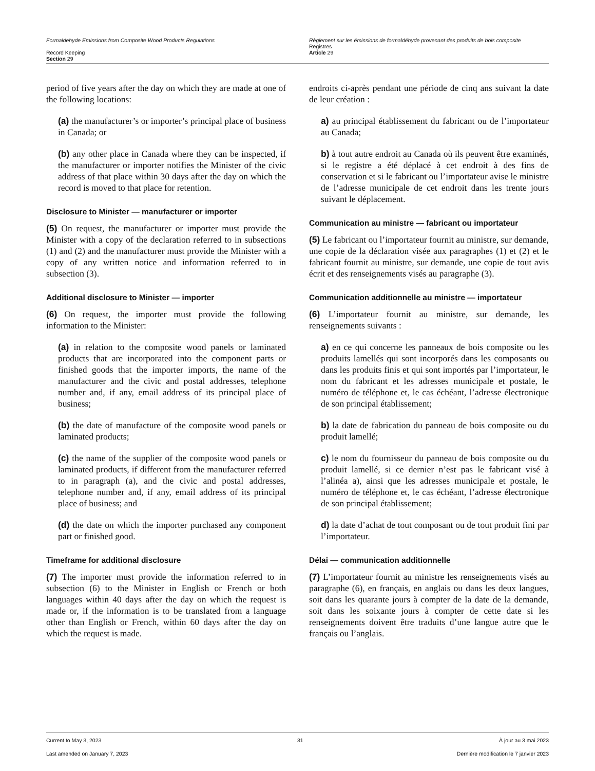Formaldehyde Emissions from Composite Wood Products Regulations
Record Keeping
Section 29
Règlement sur les émissions de formaldéhyde provenant des produits de bois composite
Registres
Article 29
period of five years after the day on which they are made at one of the following locations:
(a) the manufacturer’s or importer’s principal place of business in Canada; or
(b) any other place in Canada where they can be inspected, if the manufacturer or importer notifies the Minister of the civic address of that place within 30 days after the day on which the record is moved to that place for retention.
Disclosure to Minister — manufacturer or importer
(5) On request, the manufacturer or importer must provide the Minister with a copy of the declaration referred to in subsections (1) and (2) and the manufacturer must provide the Minister with a copy of any written notice and information referred to in subsection (3).
Additional disclosure to Minister — importer
(6) On request, the importer must provide the following information to the Minister:
(a) in relation to the composite wood panels or laminated products that are incorporated into the component parts or finished goods that the importer imports, the name of the manufacturer and the civic and postal addresses, telephone number and, if any, email address of its principal place of business;
(b) the date of manufacture of the composite wood panels or laminated products;
(c) the name of the supplier of the composite wood panels or laminated products, if different from the manufacturer referred to in paragraph (a), and the civic and postal addresses, telephone number and, if any, email address of its principal place of business; and
(d) the date on which the importer purchased any component part or finished good.
Timeframe for additional disclosure
(7) The importer must provide the information referred to in subsection (6) to the Minister in English or French or both languages within 40 days after the day on which the request is made or, if the information is to be translated from a language other than English or French, within 60 days after the day on which the request is made.
endroits ci-après pendant une période de cinq ans suivant la date de leur création :
a) au principal établissement du fabricant ou de l’importateur au Canada;
b) à tout autre endroit au Canada où ils peuvent être examinés, si le registre a été déplacé à cet endroit à des fins de conservation et si le fabricant ou l’importateur avise le ministre de l’adresse municipale de cet endroit dans les trente jours suivant le déplacement.
Communication au ministre — fabricant ou importateur
(5) Le fabricant ou l’importateur fournit au ministre, sur demande, une copie de la déclaration visée aux paragraphes (1) et (2) et le fabricant fournit au ministre, sur demande, une copie de tout avis écrit et des renseignements visés au paragraphe (3).
Communication additionnelle au ministre — importateur
(6) L’importateur fournit au ministre, sur demande, les renseignements suivants :
a) en ce qui concerne les panneaux de bois composite ou les produits lamellés qui sont incorporés dans les composants ou dans les produits finis et qui sont importés par l’importateur, le nom du fabricant et les adresses municipale et postale, le numéro de téléphone et, le cas échéant, l’adresse électronique de son principal établissement;
b) la date de fabrication du panneau de bois composite ou du produit lamellé;
c) le nom du fournisseur du panneau de bois composite ou du produit lamellé, si ce dernier n’est pas le fabricant visé à l’alinéa a), ainsi que les adresses municipale et postale, le numéro de téléphone et, le cas échéant, l’adresse électronique de son principal établissement;
d) la date d’achat de tout composant ou de tout produit fini par l’importateur.
Délai — communication additionnelle
(7) L’importateur fournit au ministre les renseignements visés au paragraphe (6), en français, en anglais ou dans les deux langues, soit dans les quarante jours à compter de la date de la demande, soit dans les soixante jours à compter de cette date si les renseignements doivent être traduits d’une langue autre que le français ou l’anglais.
Current to May 3, 2023 31 À jour au 3 mai 2023
Last amended on January 7, 2023 Dernière modification le 7 janvier 2023